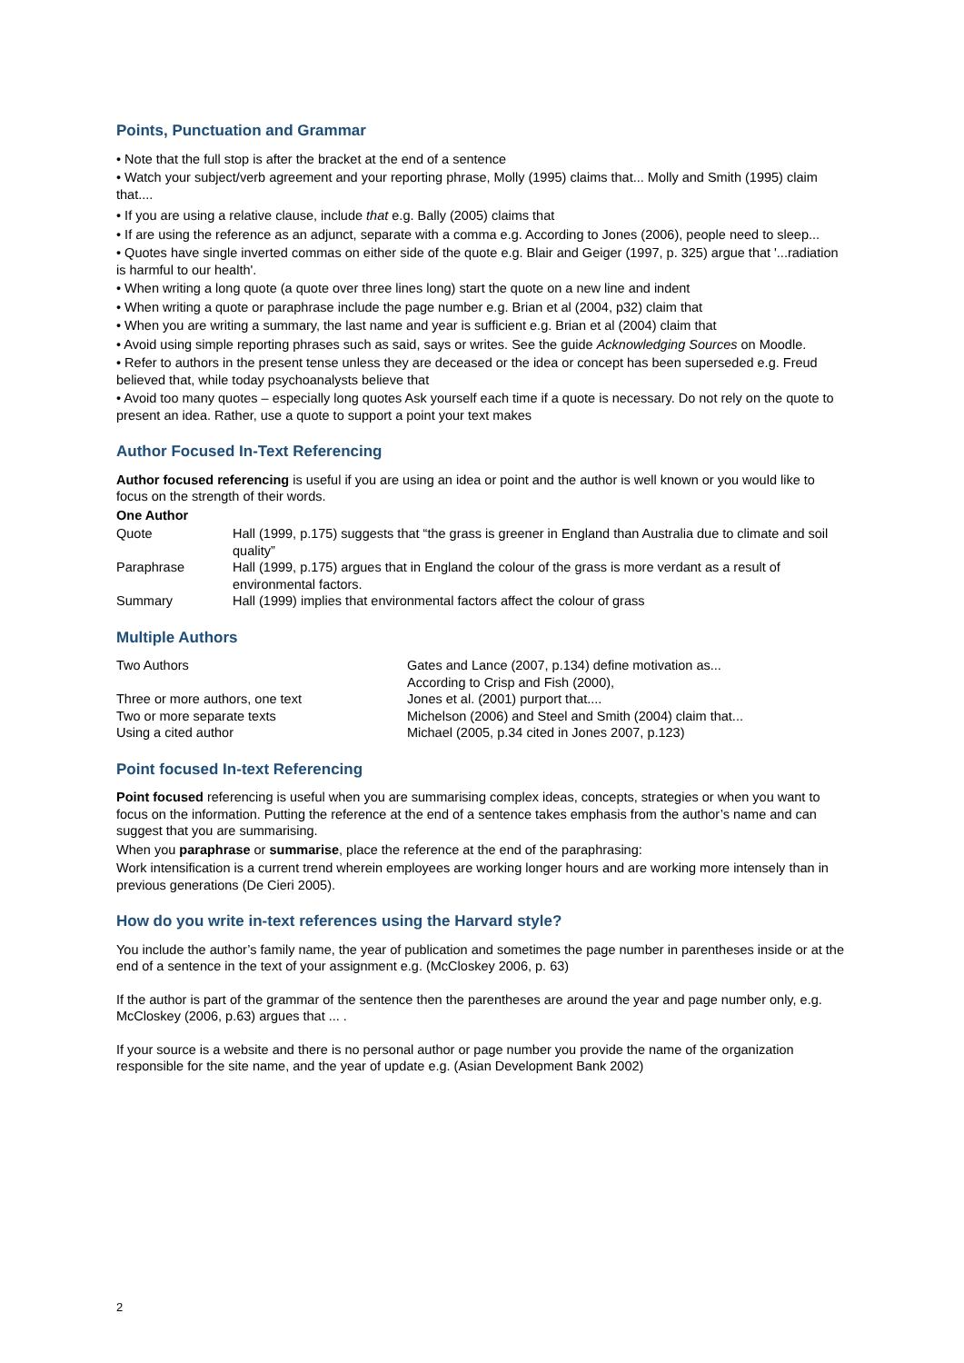Points, Punctuation and Grammar
• Note that the full stop is after the bracket at the end of a sentence
• Watch your subject/verb agreement and your reporting phrase, Molly (1995) claims that... Molly and Smith (1995) claim that....
• If you are using a relative clause, include that e.g. Bally (2005) claims that
• If are using the reference as an adjunct, separate with a comma e.g. According to Jones (2006), people need to sleep...
• Quotes have single inverted commas on either side of the quote e.g. Blair and Geiger (1997, p. 325) argue that '...radiation is harmful to our health'.
• When writing a long quote (a quote over three lines long) start the quote on a new line and indent
• When writing a quote or paraphrase include the page number e.g. Brian et al (2004, p32) claim that
• When you are writing a summary, the last name and year is sufficient e.g. Brian et al (2004) claim that
• Avoid using simple reporting phrases such as said, says or writes. See the guide Acknowledging Sources on Moodle.
• Refer to authors in the present tense unless they are deceased or the idea or concept has been superseded e.g. Freud believed that, while today psychoanalysts believe that
• Avoid too many quotes – especially long quotes Ask yourself each time if a quote is necessary. Do not rely on the quote to present an idea. Rather, use a quote to support a point your text makes
Author Focused In-Text Referencing
Author focused referencing is useful if you are using an idea or point and the author is well known or you would like to focus on the strength of their words.
One Author
| Quote | Hall (1999, p.175) suggests that “the grass is greener in England than Australia due to climate and soil quality” |
| Paraphrase | Hall (1999, p.175) argues that in England the colour of the grass is more verdant as a result of environmental factors. |
| Summary | Hall (1999) implies that environmental factors affect the colour of grass |
Multiple Authors
| Two Authors | Gates and Lance (2007, p.134) define motivation as... According to Crisp and Fish (2000), |
| Three or more authors, one text | Jones et al. (2001) purport that.... |
| Two or more separate texts | Michelson (2006) and Steel and Smith (2004) claim that... |
| Using a cited author | Michael (2005, p.34 cited in Jones 2007, p.123) |
Point focused In-text Referencing
Point focused referencing is useful when you are summarising complex ideas, concepts, strategies or when you want to focus on the information. Putting the reference at the end of a sentence takes emphasis from the author’s name and can suggest that you are summarising.
When you paraphrase or summarise, place the reference at the end of the paraphrasing:
Work intensification is a current trend wherein employees are working longer hours and are working more intensely than in previous generations (De Cieri 2005).
How do you write in-text references using the Harvard style?
You include the author’s family name, the year of publication and sometimes the page number in parentheses inside or at the end of a sentence in the text of your assignment e.g. (McCloskey 2006, p. 63)
If the author is part of the grammar of the sentence then the parentheses are around the year and page number only, e.g. McCloskey (2006, p.63) argues that ... .
If your source is a website and there is no personal author or page number you provide the name of the organization responsible for the site name, and the year of update e.g. (Asian Development Bank 2002)
2